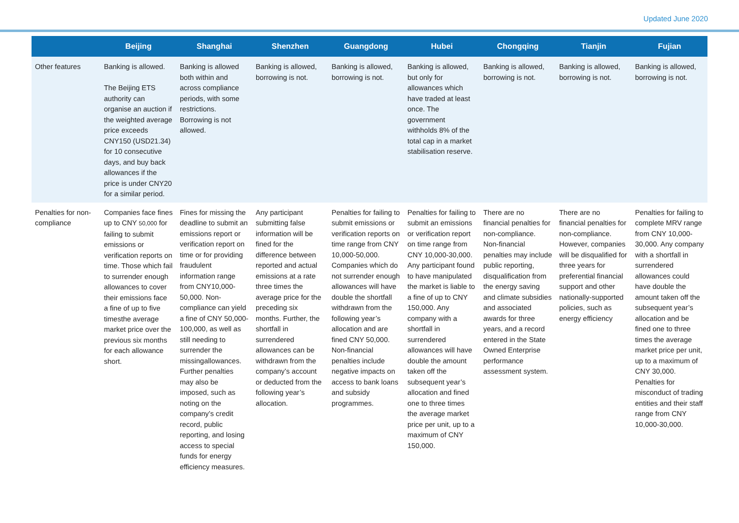Updated June 2020
| | Beijing | Shanghai | Shenzhen | Guangdong | Hubei | Chongqing | Tianjin | Fujian |
| --- | --- | --- | --- | --- | --- | --- | --- | --- |
| Other features | Banking is allowed. The Beijing ETS authority can organise an auction if the weighted average price exceeds CNY150 (USD21.34) for 10 consecutive days, and buy back allowances if the price is under CNY20 for a similar period. | Banking is allowed both within and across compliance periods, with some restrictions. Borrowing is not allowed. | Banking is allowed, borrowing is not. | Banking is allowed, borrowing is not. | Banking is allowed, but only for allowances which have traded at least once. The government withholds 8% of the total cap in a market stabilisation reserve. | Banking is allowed, borrowing is not. | Banking is allowed, borrowing is not. | Banking is allowed, borrowing is not. |
| Penalties for non-compliance | Companies face fines up to CNY 50,000 for failing to submit emissions or verification reports on time. Those which fail to surrender enough allowances to cover their emissions face a fine of up to five timesthe average market price over the previous six months for each allowance short. | Fines for missing the deadline to submit an emissions report or verification report on time or for providing fraudulent information range from CNY10,000-50,000. Non-compliance can yield a fine of CNY 50,000-100,000, as well as still needing to surrender the missingallowances. Further penalties may also be imposed, such as noting on the company’s credit record, public reporting, and losing access to special funds for energy efficiency measures. | Any participant submitting false information will be fined for the difference between reported and actual emissions at a rate three times the average price for the preceding six months. Further, the shortfall in surrendered allowances can be withdrawn from the company’s account or deducted from the following year’s allocation. | Penalties for failing to submit emissions or verification reports on time range from CNY 10,000-50,000. Companies which do not surrender enough allowances will have double the shortfall withdrawn from the following year’s allocation and are fined CNY 50,000. Non-financial penalties include negative impacts on access to bank loans and subsidy programmes. | Penalties for failing to submit an emissions or verification report on time range from CNY 10,000-30,000. Any participant found to have manipulated the market is liable to a fine of up to CNY 150,000. Any company with a shortfall in surrendered allowances will have double the amount taken off the subsequent year’s allocation and fined one to three times the average market price per unit, up to a maximum of CNY 150,000. | There are no financial penalties for non-compliance. Non-financial penalties may include public reporting, disqualification from the energy saving and climate subsidies and associated awards for three years, and a record entered in the State Owned Enterprise performance assessment system. | There are no financial penalties for non-compliance. However, companies will be disqualified for three years for preferential financial support and other nationally-supported policies, such as energy efficiency | Penalties for failing to complete MRV range from CNY 10,000-30,000. Any company with a shortfall in surrendered allowances could have double the amount taken off the subsequent year’s allocation and be fined one to three times the average market price per unit, up to a maximum of CNY 30,000. Penalties for misconduct of trading entities and their staff range from CNY 10,000-30,000. |